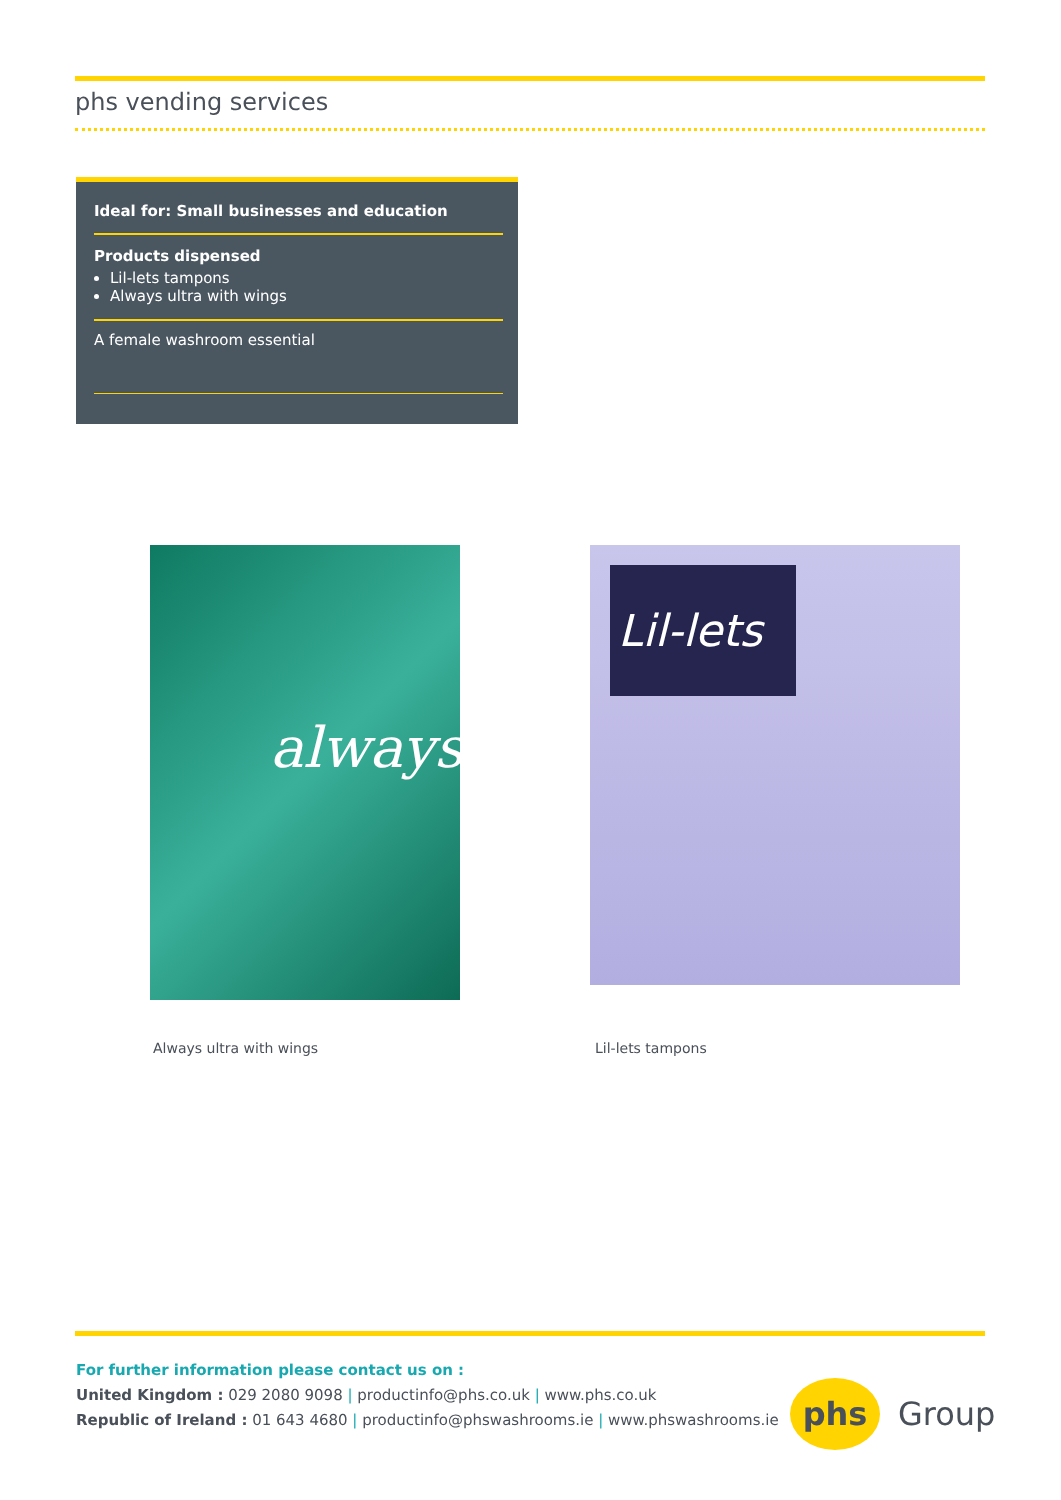phs vending services
Ideal for: Small businesses and education
Products dispensed
Lil-lets tampons
Always ultra with wings
A female washroom essential
always Lil-lets
Always ultra with wings Lil-lets tampons
For further information please contact us on :
United Kingdom : 029 2080 9098 | productinfo@phs.co.uk | www.phs.co.uk
Republic of Ireland : 01 643 4680 | productinfo@phswashrooms.ie | www.phswashrooms.ie
phs
Group